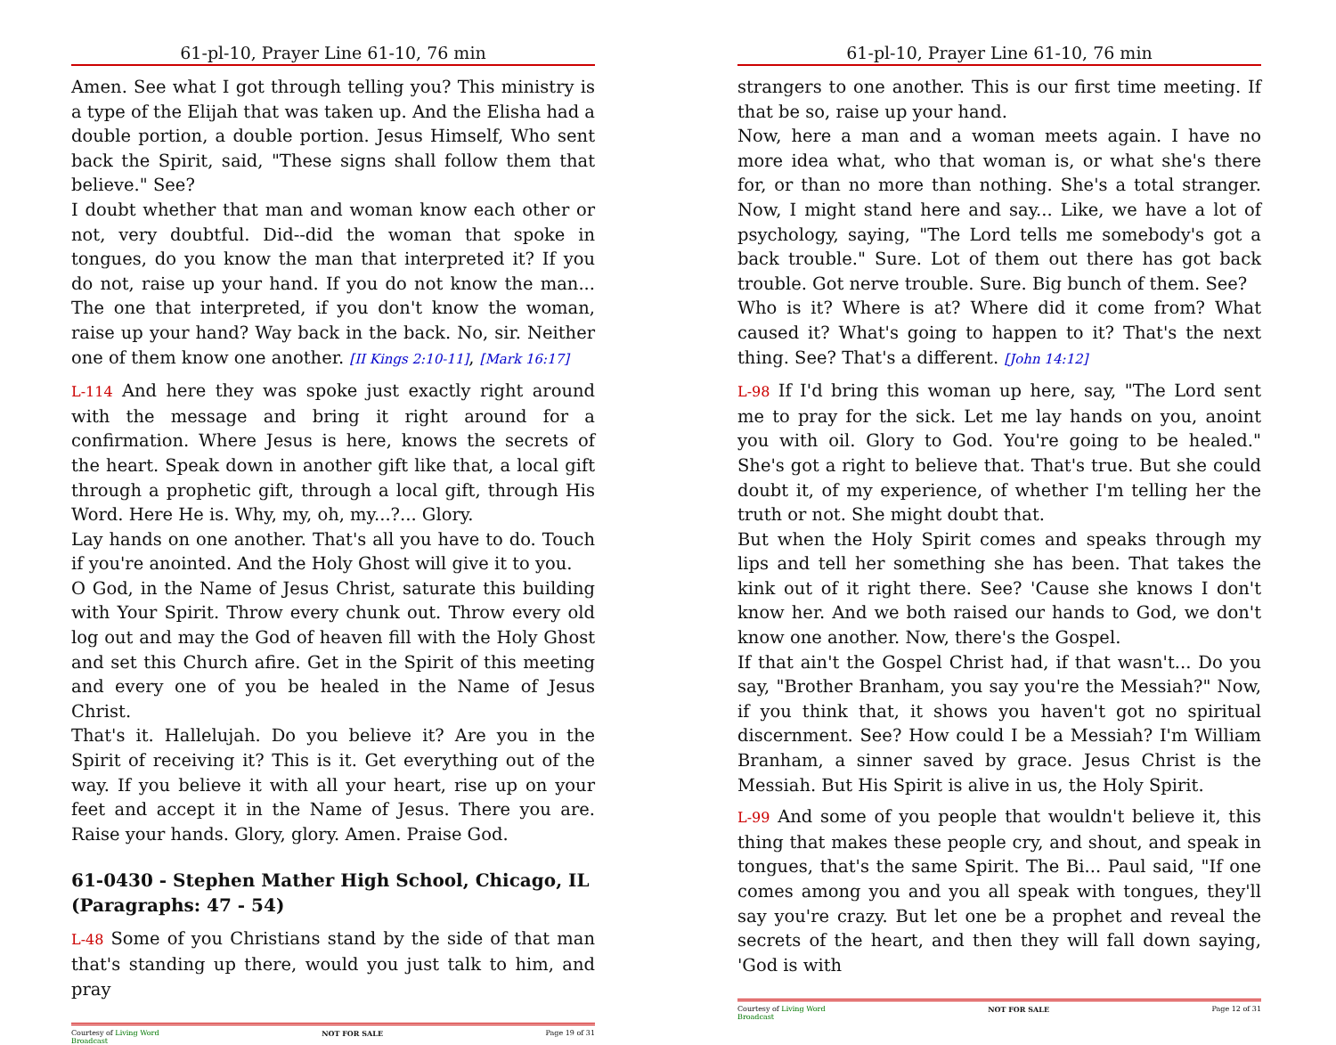61-pl-10, Prayer Line 61-10, 76 min
Amen. See what I got through telling you? This ministry is a type of the Elijah that was taken up. And the Elisha had a double portion, a double portion. Jesus Himself, Who sent back the Spirit, said, "These signs shall follow them that believe." See?
I doubt whether that man and woman know each other or not, very doubtful. Did--did the woman that spoke in tongues, do you know the man that interpreted it? If you do not, raise up your hand. If you do not know the man... The one that interpreted, if you don't know the woman, raise up your hand? Way back in the back. No, sir. Neither one of them know one another. [II Kings 2:10-11], [Mark 16:17]
L-114 And here they was spoke just exactly right around with the message and bring it right around for a confirmation. Where Jesus is here, knows the secrets of the heart. Speak down in another gift like that, a local gift through a prophetic gift, through a local gift, through His Word. Here He is. Why, my, oh, my...?... Glory.
Lay hands on one another. That's all you have to do. Touch if you're anointed. And the Holy Ghost will give it to you.
O God, in the Name of Jesus Christ, saturate this building with Your Spirit. Throw every chunk out. Throw every old log out and may the God of heaven fill with the Holy Ghost and set this Church afire. Get in the Spirit of this meeting and every one of you be healed in the Name of Jesus Christ.
That's it. Hallelujah. Do you believe it? Are you in the Spirit of receiving it? This is it. Get everything out of the way. If you believe it with all your heart, rise up on your feet and accept it in the Name of Jesus. There you are. Raise your hands. Glory, glory. Amen. Praise God.
61-0430 - Stephen Mather High School, Chicago, IL (Paragraphs: 47 - 54)
L-48 Some of you Christians stand by the side of that man that's standing up there, would you just talk to him, and pray
Courtesy of Living Word
Broadcast NOT FOR SALE Page 19 of 31
61-pl-10, Prayer Line 61-10, 76 min
strangers to one another. This is our first time meeting. If that be so, raise up your hand.
Now, here a man and a woman meets again. I have no more idea what, who that woman is, or what she's there for, or than no more than nothing. She's a total stranger. Now, I might stand here and say... Like, we have a lot of psychology, saying, "The Lord tells me somebody's got a back trouble." Sure. Lot of them out there has got back trouble. Got nerve trouble. Sure. Big bunch of them. See?
Who is it? Where is at? Where did it come from? What caused it? What's going to happen to it? That's the next thing. See? That's a different. [John 14:12]
L-98 If I'd bring this woman up here, say, "The Lord sent me to pray for the sick. Let me lay hands on you, anoint you with oil. Glory to God. You're going to be healed." She's got a right to believe that. That's true. But she could doubt it, of my experience, of whether I'm telling her the truth or not. She might doubt that.
But when the Holy Spirit comes and speaks through my lips and tell her something she has been. That takes the kink out of it right there. See? 'Cause she knows I don't know her. And we both raised our hands to God, we don't know one another. Now, there's the Gospel.
If that ain't the Gospel Christ had, if that wasn't... Do you say, "Brother Branham, you say you're the Messiah?" Now, if you think that, it shows you haven't got no spiritual discernment. See? How could I be a Messiah? I'm William Branham, a sinner saved by grace. Jesus Christ is the Messiah. But His Spirit is alive in us, the Holy Spirit.
L-99 And some of you people that wouldn't believe it, this thing that makes these people cry, and shout, and speak in tongues, that's the same Spirit. The Bi... Paul said, "If one comes among you and you all speak with tongues, they'll say you're crazy. But let one be a prophet and reveal the secrets of the heart, and then they will fall down saying, 'God is with
Courtesy of Living Word
Broadcast NOT FOR SALE Page 12 of 31